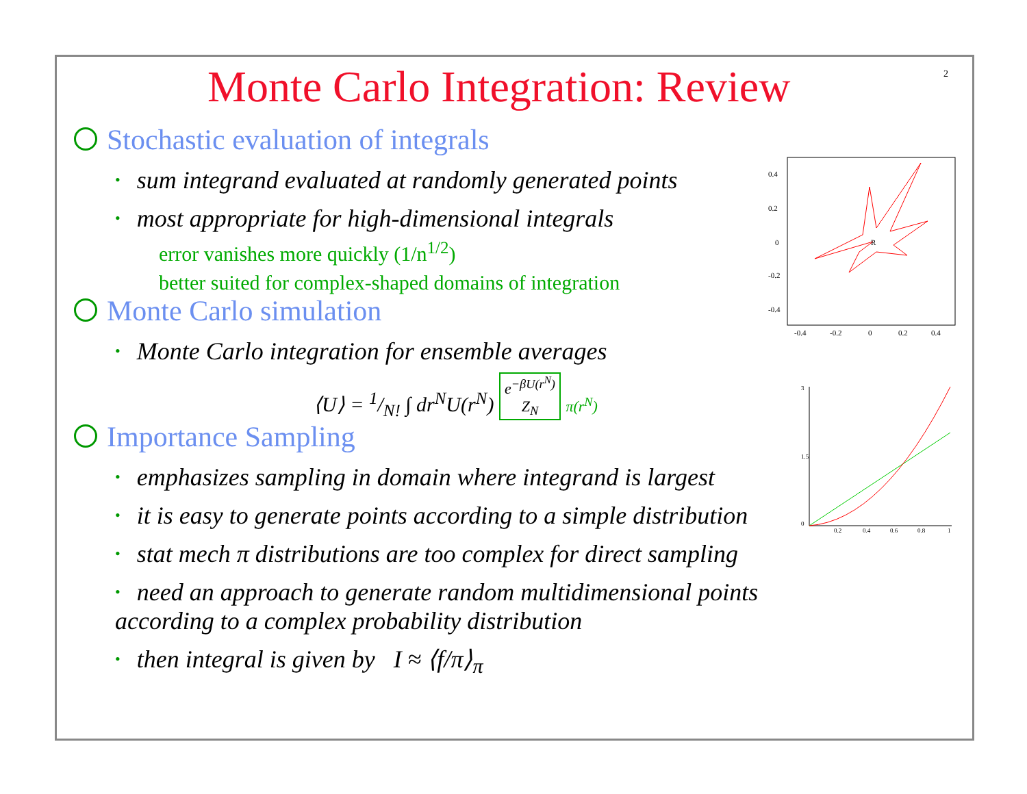2
Monte Carlo Integration: Review
Stochastic evaluation of integrals
• sum integrand evaluated at randomly generated points
• most appropriate for high-dimensional integrals
error vanishes more quickly (1/n<sup>1/2</sup>)
better suited for complex-shaped domains of integration
Monte Carlo simulation
• Monte Carlo integration for ensemble averages
⟨U⟩ = 1/N! ∫ dr<sup>N</sup>U(r<sup>N</sup>) e<sup>−βU(r<sup>N</sup>)</sup>
Z<sub>N</sub> π(r<sup>N</sup>)
Importance Sampling
• emphasizes sampling in domain where integrand is largest
• it is easy to generate points according to a simple distribution
• stat mech π distributions are too complex for direct sampling
• need an approach to generate random multidimensional points
according to a complex probability distribution
• then integral is given by I ≈ ⟨f/π⟩<sub>π</sub>
0.4
0.2
0
-0.2
-0.4
-0.4
-0.2
0
0.2
0.4
R
0.2
0.4
0.6
0.8
1
3
1.5
0